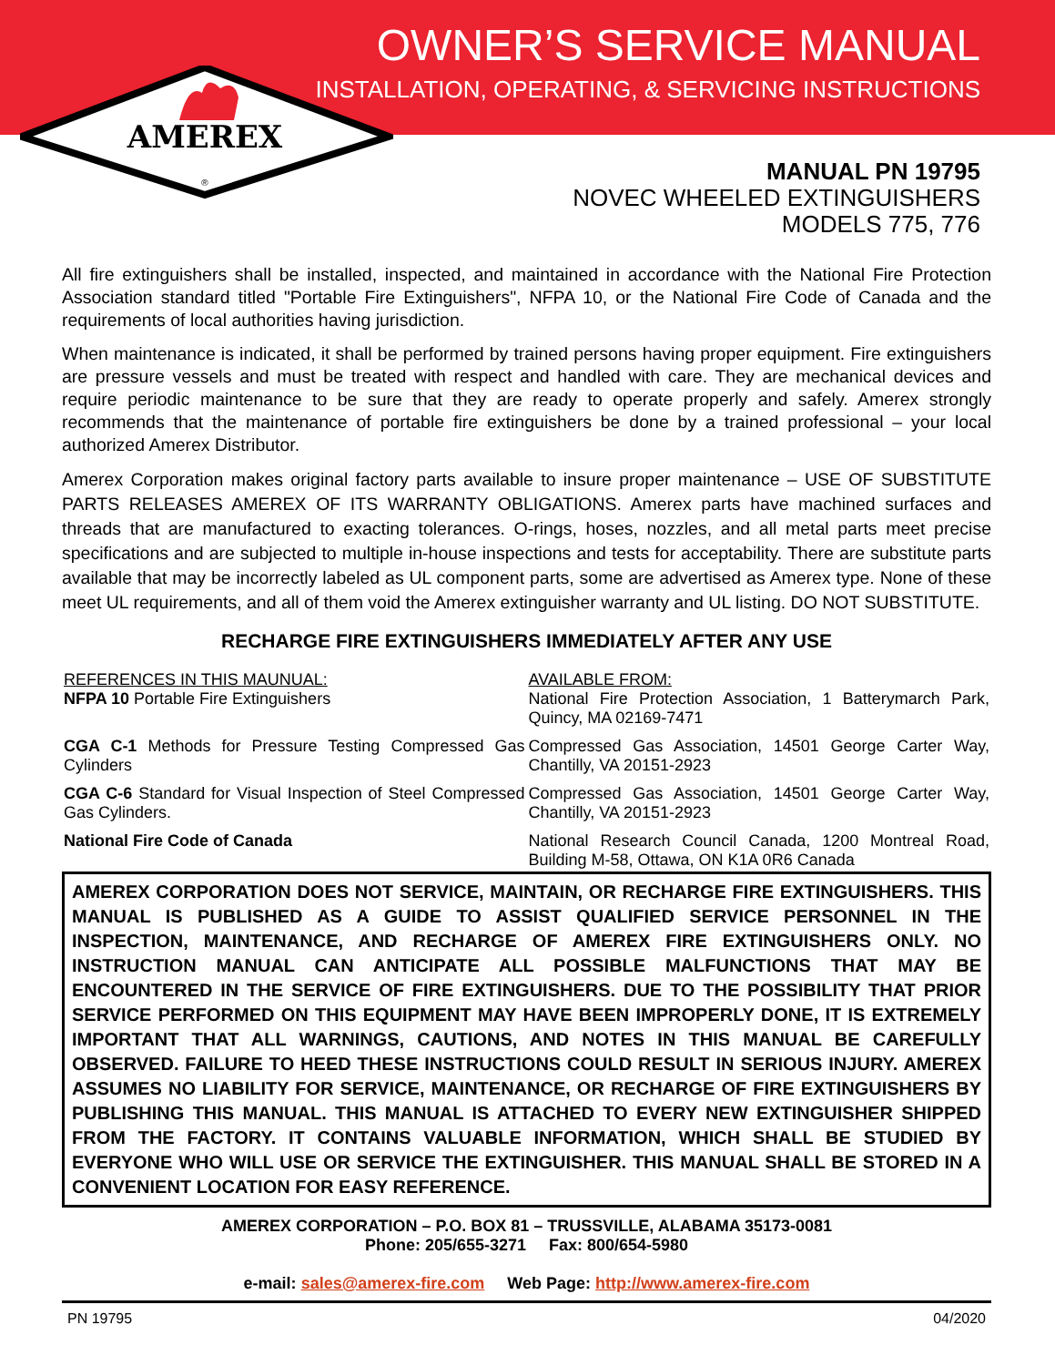AMEREX
®
OWNER’S SERVICE MANUAL
INSTALLATION, OPERATING, & SERVICING INSTRUCTIONS
MANUAL PN 19795
NOVEC WHEELED EXTINGUISHERS
MODELS 775, 776
All fire extinguishers shall be installed, inspected, and maintained in accordance with the National Fire Protection Association standard titled "Portable Fire Extinguishers", NFPA 10, or the National Fire Code of Canada and the requirements of local authorities having jurisdiction.
When maintenance is indicated, it shall be performed by trained persons having proper equipment. Fire extinguishers are pressure vessels and must be treated with respect and handled with care. They are mechanical devices and require periodic maintenance to be sure that they are ready to operate properly and safely. Amerex strongly recommends that the maintenance of portable fire extinguishers be done by a trained professional – your local authorized Amerex Distributor.
Amerex Corporation makes original factory parts available to insure proper maintenance – USE OF SUBSTITUTE PARTS RELEASES AMEREX OF ITS WARRANTY OBLIGATIONS. Amerex parts have machined surfaces and threads that are manufactured to exacting tolerances. O-rings, hoses, nozzles, and all metal parts meet precise specifications and are subjected to multiple in-house inspections and tests for acceptability. There are substitute parts available that may be incorrectly labeled as UL component parts, some are advertised as Amerex type. None of these meet UL requirements, and all of them void the Amerex extinguisher warranty and UL listing. DO NOT SUBSTITUTE.
RECHARGE FIRE EXTINGUISHERS IMMEDIATELY AFTER ANY USE
| REFERENCES IN THIS MAUNUAL: NFPA 10 Portable Fire Extinguishers | AVAILABLE FROM: National Fire Protection Association, 1 Batterymarch Park, Quincy, MA 02169-7471 |
| CGA C-1 Methods for Pressure Testing Compressed Gas Cylinders | Compressed Gas Association, 14501 George Carter Way, Chantilly, VA 20151-2923 |
| CGA C-6 Standard for Visual Inspection of Steel Compressed Gas Cylinders. | Compressed Gas Association, 14501 George Carter Way, Chantilly, VA 20151-2923 |
| National Fire Code of Canada | National Research Council Canada, 1200 Montreal Road, Building M-58, Ottawa, ON K1A 0R6 Canada |
AMEREX CORPORATION DOES NOT SERVICE, MAINTAIN, OR RECHARGE FIRE EXTINGUISHERS. THIS MANUAL IS PUBLISHED AS A GUIDE TO ASSIST QUALIFIED SERVICE PERSONNEL IN THE INSPECTION, MAINTENANCE, AND RECHARGE OF AMEREX FIRE EXTINGUISHERS ONLY. NO INSTRUCTION MANUAL CAN ANTICIPATE ALL POSSIBLE MALFUNCTIONS THAT MAY BE ENCOUNTERED IN THE SERVICE OF FIRE EXTINGUISHERS. DUE TO THE POSSIBILITY THAT PRIOR SERVICE PERFORMED ON THIS EQUIPMENT MAY HAVE BEEN IMPROPERLY DONE, IT IS EXTREMELY IMPORTANT THAT ALL WARNINGS, CAUTIONS, AND NOTES IN THIS MANUAL BE CAREFULLY OBSERVED. FAILURE TO HEED THESE INSTRUCTIONS COULD RESULT IN SERIOUS INJURY. AMEREX ASSUMES NO LIABILITY FOR SERVICE, MAINTENANCE, OR RECHARGE OF FIRE EXTINGUISHERS BY PUBLISHING THIS MANUAL. THIS MANUAL IS ATTACHED TO EVERY NEW EXTINGUISHER SHIPPED FROM THE FACTORY. IT CONTAINS VALUABLE INFORMATION, WHICH SHALL BE STUDIED BY EVERYONE WHO WILL USE OR SERVICE THE EXTINGUISHER. THIS MANUAL SHALL BE STORED IN A CONVENIENT LOCATION FOR EASY REFERENCE.
AMEREX CORPORATION – P.O. BOX 81 – TRUSSVILLE, ALABAMA 35173-0081
Phone: 205/655-3271 Fax: 800/654-5980
e-mail: sales@amerex-fire.com Web Page: http://www.amerex-fire.com
PN 19795 04/2020